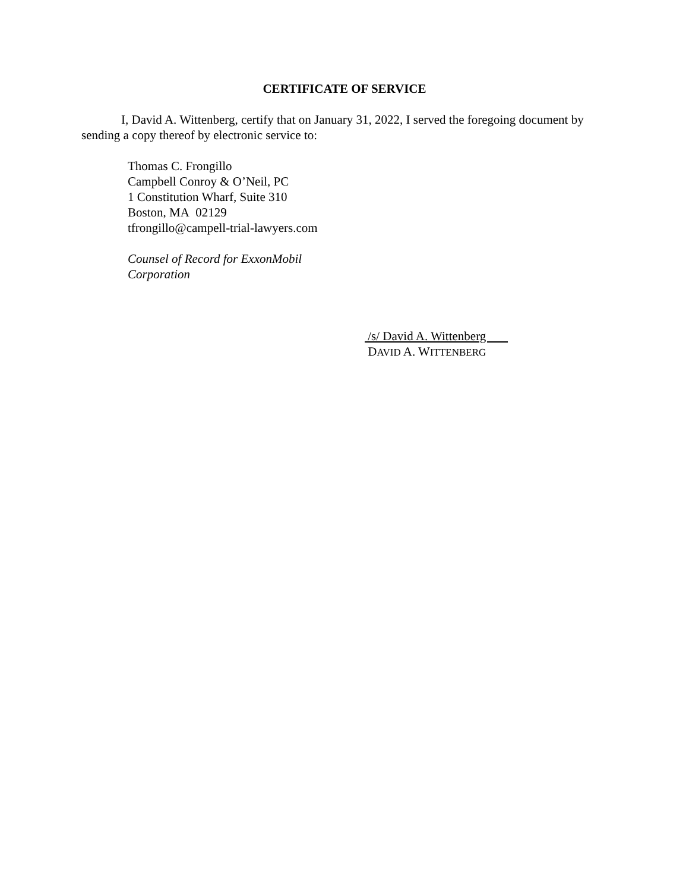CERTIFICATE OF SERVICE
I, David A. Wittenberg, certify that on January 31, 2022, I served the foregoing document by sending a copy thereof by electronic service to:
Thomas C. Frongillo
Campbell Conroy & O’Neil, PC
1 Constitution Wharf, Suite 310
Boston, MA 02129
tfrongillo@campell-trial-lawyers.com
Counsel of Record for ExxonMobil
Corporation
/s/ David A. Wittenberg
DAVID A. WITTENBERG